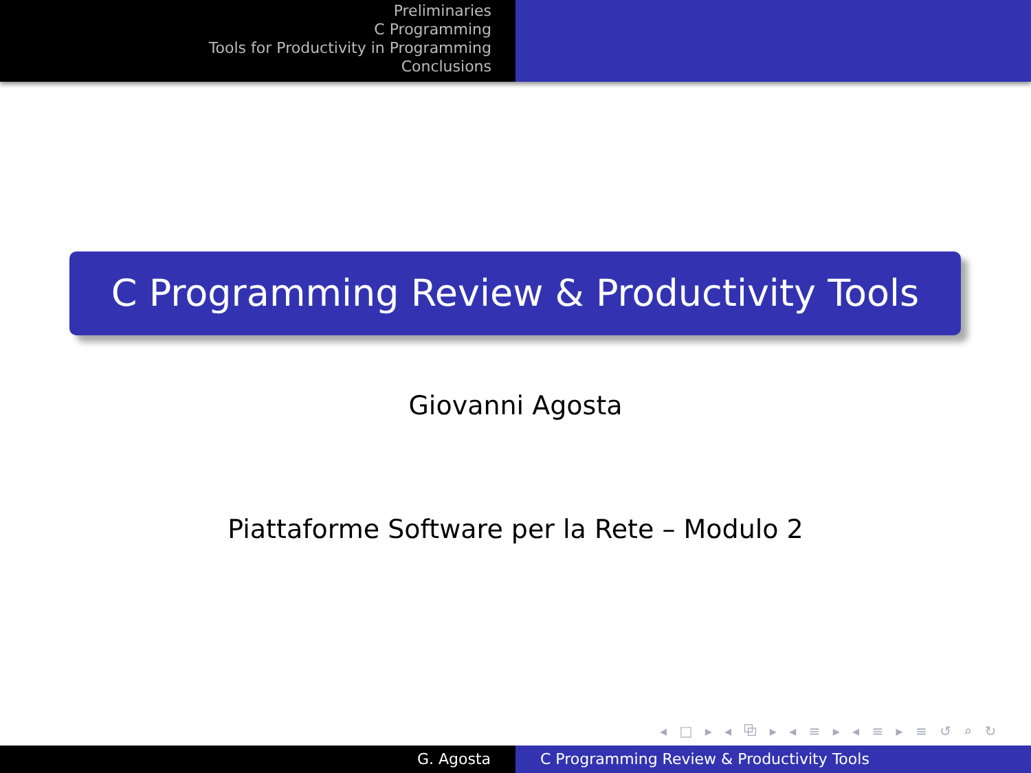Preliminaries
C Programming
Tools for Productivity in Programming
Conclusions
C Programming Review & Productivity Tools
Giovanni Agosta
Piattaforme Software per la Rete – Modulo 2
◂ □ ▸ ◂ ⧉ ▸ ◂ ≡ ▸ ◂ ≡ ▸ ≡ ↺ ⌕ ↻
G. Agosta C Programming Review & Productivity Tools